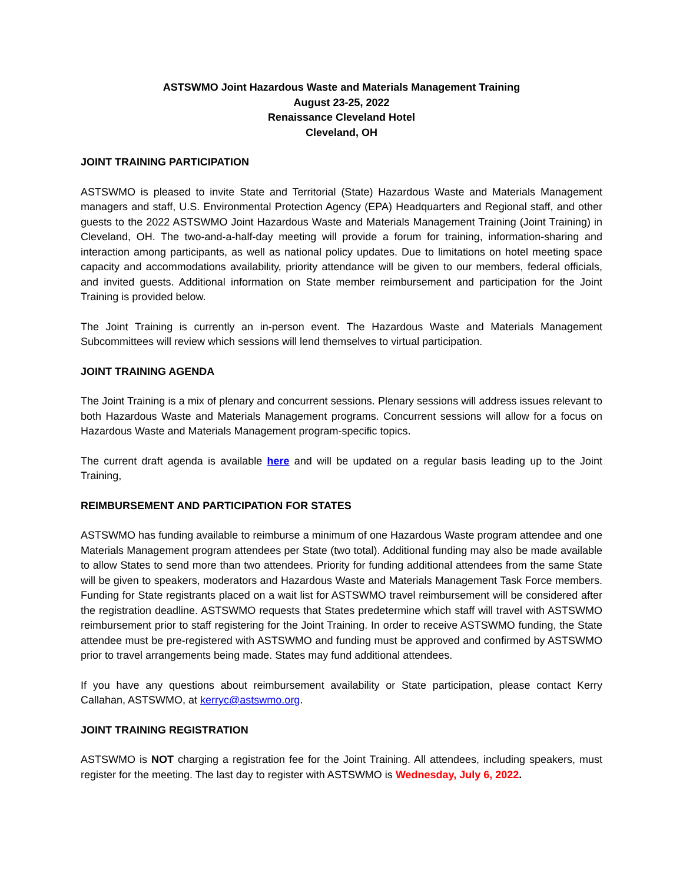ASTSWMO Joint Hazardous Waste and Materials Management Training
August 23-25, 2022
Renaissance Cleveland Hotel
Cleveland, OH
JOINT TRAINING PARTICIPATION
ASTSWMO is pleased to invite State and Territorial (State) Hazardous Waste and Materials Management managers and staff, U.S. Environmental Protection Agency (EPA) Headquarters and Regional staff, and other guests to the 2022 ASTSWMO Joint Hazardous Waste and Materials Management Training (Joint Training) in Cleveland, OH. The two-and-a-half-day meeting will provide a forum for training, information-sharing and interaction among participants, as well as national policy updates. Due to limitations on hotel meeting space capacity and accommodations availability, priority attendance will be given to our members, federal officials, and invited guests. Additional information on State member reimbursement and participation for the Joint Training is provided below.
The Joint Training is currently an in-person event. The Hazardous Waste and Materials Management Subcommittees will review which sessions will lend themselves to virtual participation.
JOINT TRAINING AGENDA
The Joint Training is a mix of plenary and concurrent sessions. Plenary sessions will address issues relevant to both Hazardous Waste and Materials Management programs. Concurrent sessions will allow for a focus on Hazardous Waste and Materials Management program-specific topics.
The current draft agenda is available here and will be updated on a regular basis leading up to the Joint Training,
REIMBURSEMENT AND PARTICIPATION FOR STATES
ASTSWMO has funding available to reimburse a minimum of one Hazardous Waste program attendee and one Materials Management program attendees per State (two total). Additional funding may also be made available to allow States to send more than two attendees. Priority for funding additional attendees from the same State will be given to speakers, moderators and Hazardous Waste and Materials Management Task Force members. Funding for State registrants placed on a wait list for ASTSWMO travel reimbursement will be considered after the registration deadline. ASTSWMO requests that States predetermine which staff will travel with ASTSWMO reimbursement prior to staff registering for the Joint Training. In order to receive ASTSWMO funding, the State attendee must be pre-registered with ASTSWMO and funding must be approved and confirmed by ASTSWMO prior to travel arrangements being made. States may fund additional attendees.
If you have any questions about reimbursement availability or State participation, please contact Kerry Callahan, ASTSWMO, at kerryc@astswmo.org.
JOINT TRAINING REGISTRATION
ASTSWMO is NOT charging a registration fee for the Joint Training. All attendees, including speakers, must register for the meeting. The last day to register with ASTSWMO is Wednesday, July 6, 2022.